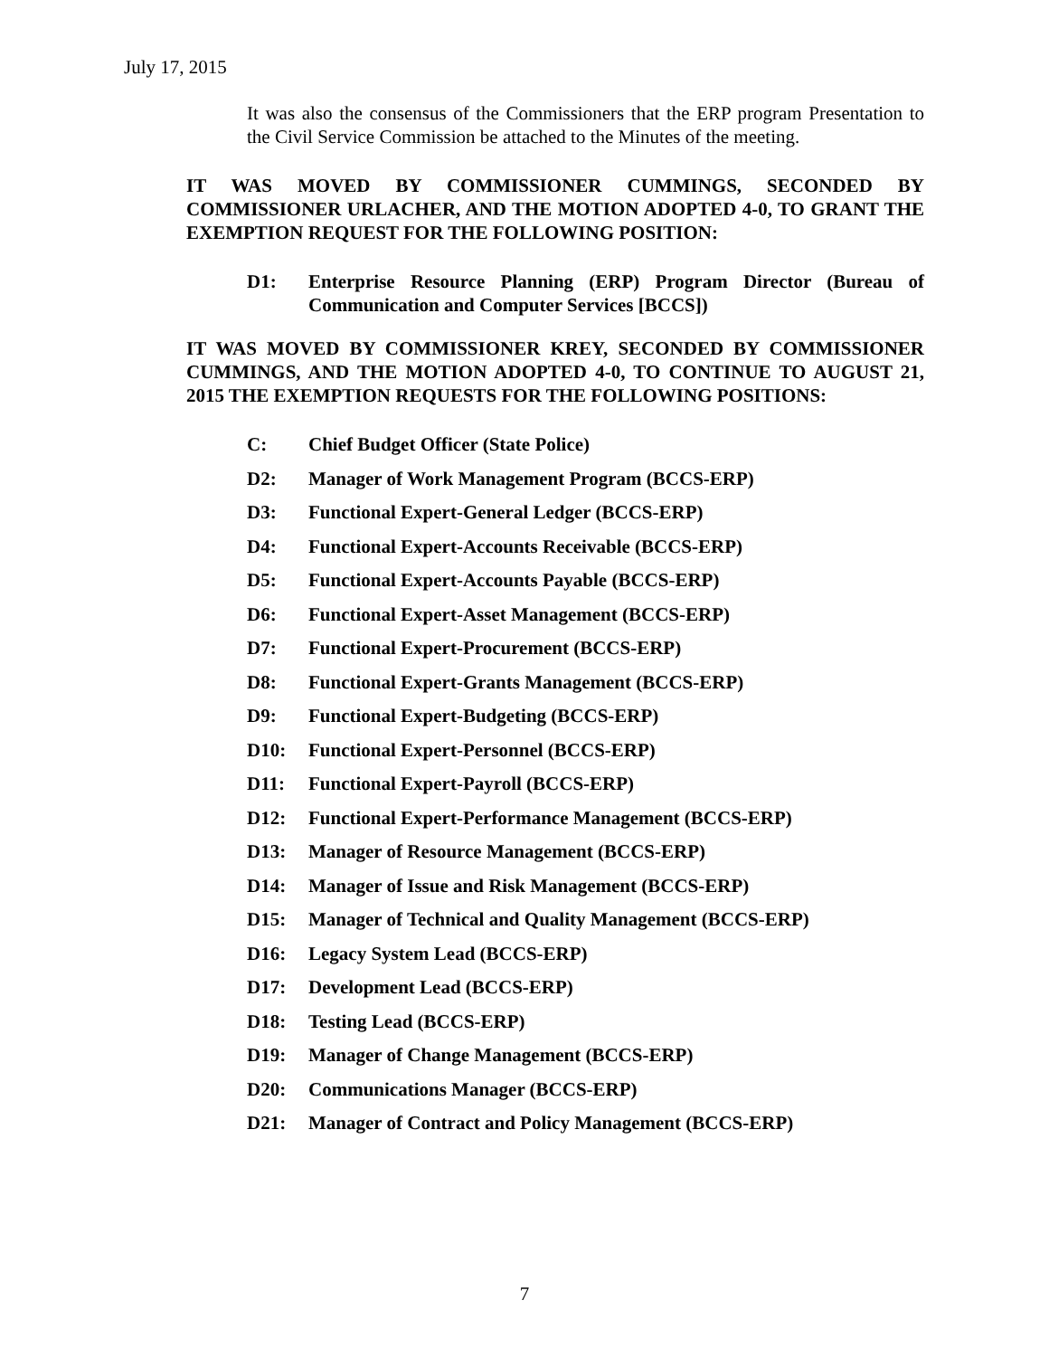July 17, 2015
It was also the consensus of the Commissioners that the ERP program Presentation to the Civil Service Commission be attached to the Minutes of the meeting.
IT WAS MOVED BY COMMISSIONER CUMMINGS, SECONDED BY COMMISSIONER URLACHER, AND THE MOTION ADOPTED 4-0, TO GRANT THE EXEMPTION REQUEST FOR THE FOLLOWING POSITION:
D1: Enterprise Resource Planning (ERP) Program Director (Bureau of Communication and Computer Services [BCCS])
IT WAS MOVED BY COMMISSIONER KREY, SECONDED BY COMMISSIONER CUMMINGS, AND THE MOTION ADOPTED 4-0, TO CONTINUE TO AUGUST 21, 2015 THE EXEMPTION REQUESTS FOR THE FOLLOWING POSITIONS:
C: Chief Budget Officer (State Police)
D2: Manager of Work Management Program (BCCS-ERP)
D3: Functional Expert-General Ledger (BCCS-ERP)
D4: Functional Expert-Accounts Receivable (BCCS-ERP)
D5: Functional Expert-Accounts Payable (BCCS-ERP)
D6: Functional Expert-Asset Management (BCCS-ERP)
D7: Functional Expert-Procurement (BCCS-ERP)
D8: Functional Expert-Grants Management (BCCS-ERP)
D9: Functional Expert-Budgeting (BCCS-ERP)
D10: Functional Expert-Personnel (BCCS-ERP)
D11: Functional Expert-Payroll (BCCS-ERP)
D12: Functional Expert-Performance Management (BCCS-ERP)
D13: Manager of Resource Management (BCCS-ERP)
D14: Manager of Issue and Risk Management (BCCS-ERP)
D15: Manager of Technical and Quality Management (BCCS-ERP)
D16: Legacy System Lead (BCCS-ERP)
D17: Development Lead (BCCS-ERP)
D18: Testing Lead (BCCS-ERP)
D19: Manager of Change Management (BCCS-ERP)
D20: Communications Manager (BCCS-ERP)
D21: Manager of Contract and Policy Management (BCCS-ERP)
7